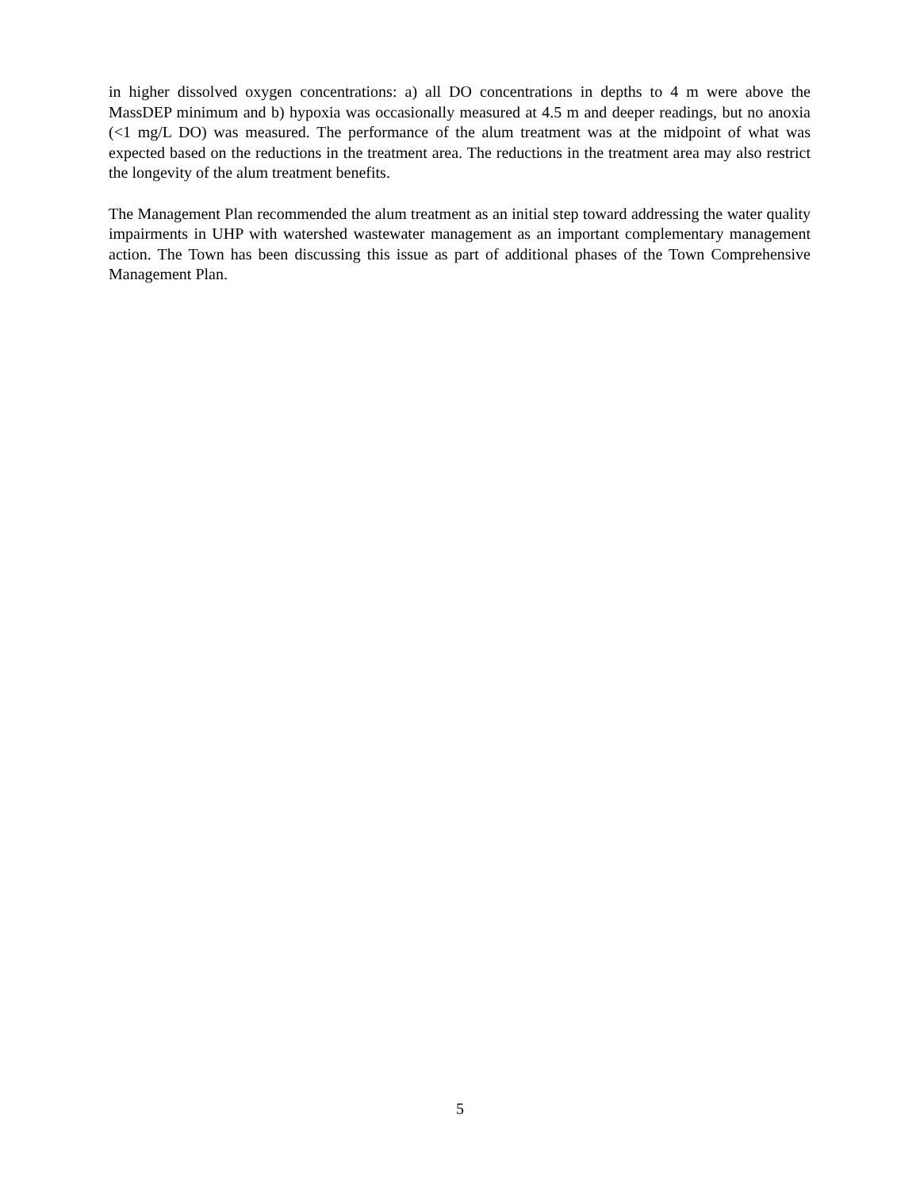in higher dissolved oxygen concentrations: a) all DO concentrations in depths to 4 m were above the MassDEP minimum and b) hypoxia was occasionally measured at 4.5 m and deeper readings, but no anoxia (<1 mg/L DO) was measured. The performance of the alum treatment was at the midpoint of what was expected based on the reductions in the treatment area. The reductions in the treatment area may also restrict the longevity of the alum treatment benefits.
The Management Plan recommended the alum treatment as an initial step toward addressing the water quality impairments in UHP with watershed wastewater management as an important complementary management action. The Town has been discussing this issue as part of additional phases of the Town Comprehensive Management Plan.
5